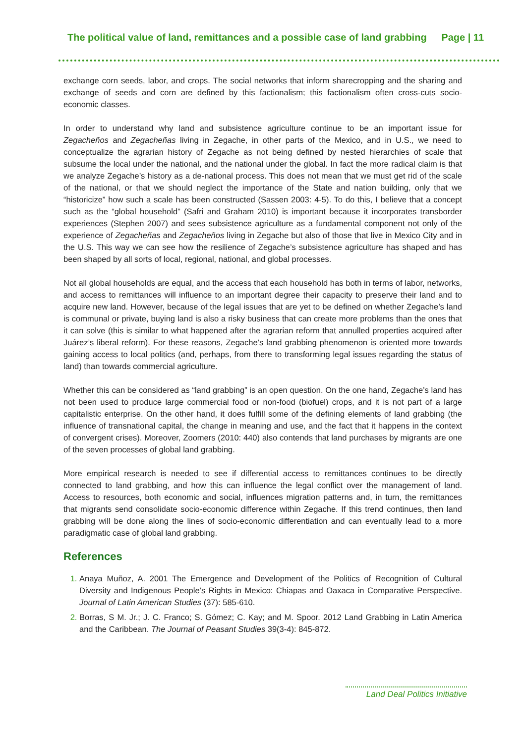The political value of land, remittances and a possible case of land grabbing Page | 11
exchange corn seeds, labor, and crops. The social networks that inform sharecropping and the sharing and exchange of seeds and corn are defined by this factionalism; this factionalism often cross-cuts socio-economic classes.
In order to understand why land and subsistence agriculture continue to be an important issue for Zegacheños and Zegacheñas living in Zegache, in other parts of the Mexico, and in U.S., we need to conceptualize the agrarian history of Zegache as not being defined by nested hierarchies of scale that subsume the local under the national, and the national under the global. In fact the more radical claim is that we analyze Zegache’s history as a de-national process. This does not mean that we must get rid of the scale of the national, or that we should neglect the importance of the State and nation building, only that we “historicize” how such a scale has been constructed (Sassen 2003: 4-5). To do this, I believe that a concept such as the “global household” (Safri and Graham 2010) is important because it incorporates transborder experiences (Stephen 2007) and sees subsistence agriculture as a fundamental component not only of the experience of Zegacheñas and Zegacheños living in Zegache but also of those that live in Mexico City and in the U.S. This way we can see how the resilience of Zegache’s subsistence agriculture has shaped and has been shaped by all sorts of local, regional, national, and global processes.
Not all global households are equal, and the access that each household has both in terms of labor, networks, and access to remittances will influence to an important degree their capacity to preserve their land and to acquire new land. However, because of the legal issues that are yet to be defined on whether Zegache’s land is communal or private, buying land is also a risky business that can create more problems than the ones that it can solve (this is similar to what happened after the agrarian reform that annulled properties acquired after Juárez’s liberal reform). For these reasons, Zegache’s land grabbing phenomenon is oriented more towards gaining access to local politics (and, perhaps, from there to transforming legal issues regarding the status of land) than towards commercial agriculture.
Whether this can be considered as “land grabbing” is an open question. On the one hand, Zegache’s land has not been used to produce large commercial food or non-food (biofuel) crops, and it is not part of a large capitalistic enterprise. On the other hand, it does fulfill some of the defining elements of land grabbing (the influence of transnational capital, the change in meaning and use, and the fact that it happens in the context of convergent crises). Moreover, Zoomers (2010: 440) also contends that land purchases by migrants are one of the seven processes of global land grabbing.
More empirical research is needed to see if differential access to remittances continues to be directly connected to land grabbing, and how this can influence the legal conflict over the management of land. Access to resources, both economic and social, influences migration patterns and, in turn, the remittances that migrants send consolidate socio-economic difference within Zegache. If this trend continues, then land grabbing will be done along the lines of socio-economic differentiation and can eventually lead to a more paradigmatic case of global land grabbing.
References
Anaya Muñoz, A. 2001 The Emergence and Development of the Politics of Recognition of Cultural Diversity and Indigenous People’s Rights in Mexico: Chiapas and Oaxaca in Comparative Perspective. Journal of Latin American Studies (37): 585-610.
Borras, S M. Jr.; J. C. Franco; S. Gómez; C. Kay; and M. Spoor. 2012 Land Grabbing in Latin America and the Caribbean. The Journal of Peasant Studies 39(3-4): 845-872.
Land Deal Politics Initiative